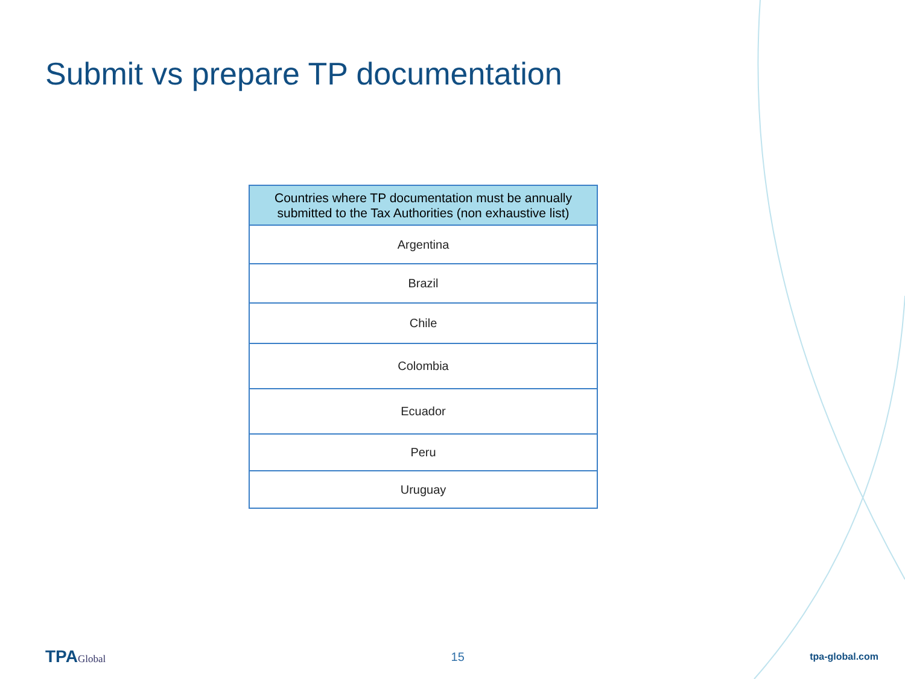Submit vs prepare TP documentation
| Countries where TP documentation must be annually submitted to the Tax Authorities (non exhaustive list) |
| --- |
| Argentina |
| Brazil |
| Chile |
| Colombia |
| Ecuador |
| Peru |
| Uruguay |
TPAGlobal
15
tpa-global.com